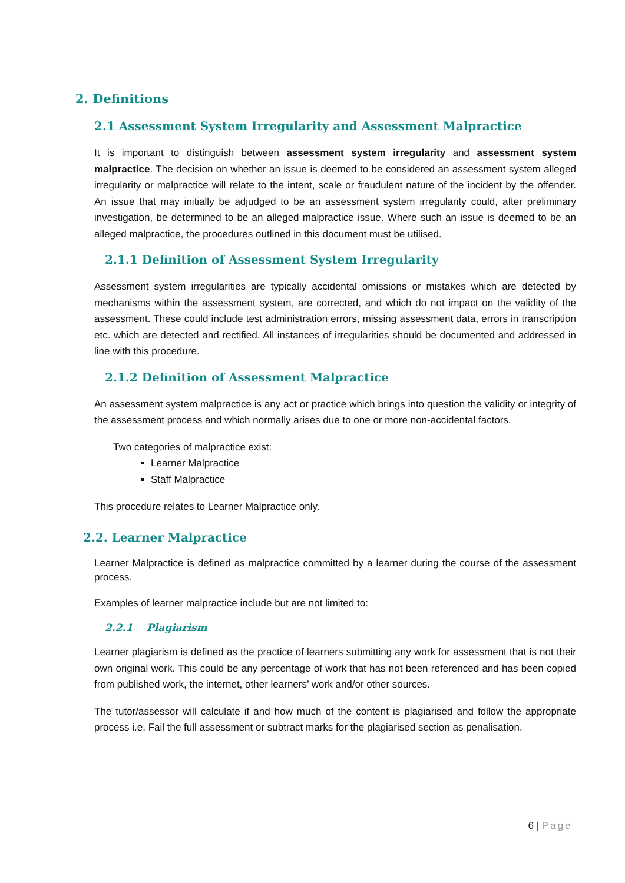2. Definitions
2.1 Assessment System Irregularity and Assessment Malpractice
It is important to distinguish between assessment system irregularity and assessment system malpractice. The decision on whether an issue is deemed to be considered an assessment system alleged irregularity or malpractice will relate to the intent, scale or fraudulent nature of the incident by the offender. An issue that may initially be adjudged to be an assessment system irregularity could, after preliminary investigation, be determined to be an alleged malpractice issue. Where such an issue is deemed to be an alleged malpractice, the procedures outlined in this document must be utilised.
2.1.1 Definition of Assessment System Irregularity
Assessment system irregularities are typically accidental omissions or mistakes which are detected by mechanisms within the assessment system, are corrected, and which do not impact on the validity of the assessment. These could include test administration errors, missing assessment data, errors in transcription etc. which are detected and rectified. All instances of irregularities should be documented and addressed in line with this procedure.
2.1.2 Definition of Assessment Malpractice
An assessment system malpractice is any act or practice which brings into question the validity or integrity of the assessment process and which normally arises due to one or more non-accidental factors.
Two categories of malpractice exist:
Learner Malpractice
Staff Malpractice
This procedure relates to Learner Malpractice only.
2.2. Learner Malpractice
Learner Malpractice is defined as malpractice committed by a learner during the course of the assessment process.
Examples of learner malpractice include but are not limited to:
2.2.1 Plagiarism
Learner plagiarism is defined as the practice of learners submitting any work for assessment that is not their own original work. This could be any percentage of work that has not been referenced and has been copied from published work, the internet, other learners’ work and/or other sources.
The tutor/assessor will calculate if and how much of the content is plagiarised and follow the appropriate process i.e. Fail the full assessment or subtract marks for the plagiarised section as penalisation.
6 | Page